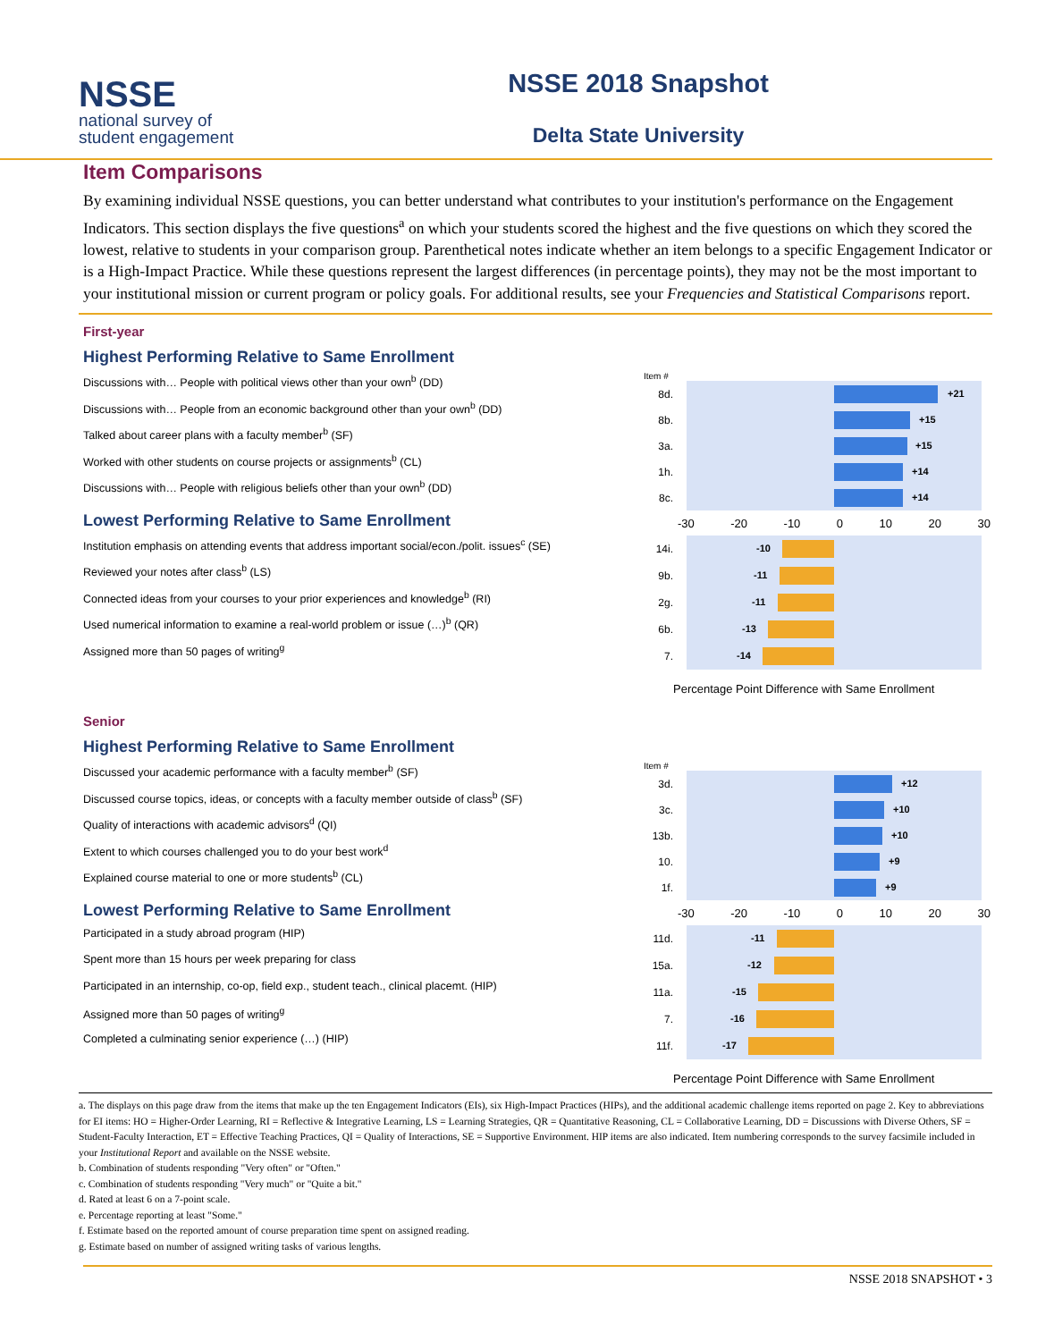NSSE
national survey of
student engagement
NSSE 2018 Snapshot
Delta State University
Item Comparisons
By examining individual NSSE questions, you can better understand what contributes to your institution's performance on the Engagement Indicators. This section displays the five questions<sup>a</sup> on which your students scored the highest and the five questions on which they scored the lowest, relative to students in your comparison group. Parenthetical notes indicate whether an item belongs to a specific Engagement Indicator or is a High-Impact Practice. While these questions represent the largest differences (in percentage points), they may not be the most important to your institutional mission or current program or policy goals. For additional results, see your Frequencies and Statistical Comparisons report.
First-year
Highest Performing Relative to Same Enrollment
Discussions with… People with political views other than your own<sup>b</sup> (DD)
Discussions with… People from an economic background other than your own<sup>b</sup> (DD)
Talked about career plans with a faculty member<sup>b</sup> (SF)
Worked with other students on course projects or assignments<sup>b</sup> (CL)
Discussions with… People with religious beliefs other than your own<sup>b</sup> (DD)
Lowest Performing Relative to Same Enrollment
Institution emphasis on attending events that address important social/econ./polit. issues<sup>c</sup> (SE)
Reviewed your notes after class<sup>b</sup> (LS)
Connected ideas from your courses to your prior experiences and knowledge<sup>b</sup> (RI)
Used numerical information to examine a real-world problem or issue (…)<sup>b</sup> (QR)
Assigned more than 50 pages of writing<sup>g</sup>
Item #
8d.
+21
8b.
+15
3a.
+15
1h.
+14
8c.
+14
-30 -20 -10 0 10 20 30
14i.
-10
9b.
-11
2g.
-11
6b.
-13
7.
-14
Percentage Point Difference with Same Enrollment
Senior
Highest Performing Relative to Same Enrollment
Discussed your academic performance with a faculty member<sup>b</sup> (SF)
Discussed course topics, ideas, or concepts with a faculty member outside of class<sup>b</sup> (SF)
Quality of interactions with academic advisors<sup>d</sup> (QI)
Extent to which courses challenged you to do your best work<sup>d</sup>
Explained course material to one or more students<sup>b</sup> (CL)
Lowest Performing Relative to Same Enrollment
Participated in a study abroad program (HIP)
Spent more than 15 hours per week preparing for class
Participated in an internship, co-op, field exp., student teach., clinical placemt. (HIP)
Assigned more than 50 pages of writing<sup>g</sup>
Completed a culminating senior experience (…) (HIP)
Item #
3d.
+12
3c.
+10
13b.
+10
10.
+9
1f.
+9
-30 -20 -10 0 10 20 30
11d.
-11
15a.
-12
11a.
-15
7.
-16
11f.
-17
Percentage Point Difference with Same Enrollment
a. The displays on this page draw from the items that make up the ten Engagement Indicators (EIs), six High-Impact Practices (HIPs), and the additional academic challenge items reported on page 2. Key to abbreviations for EI items: HO = Higher-Order Learning, RI = Reflective & Integrative Learning, LS = Learning Strategies, QR = Quantitative Reasoning, CL = Collaborative Learning, DD = Discussions with Diverse Others, SF = Student-Faculty Interaction, ET = Effective Teaching Practices, QI = Quality of Interactions, SE = Supportive Environment. HIP items are also indicated. Item numbering corresponds to the survey facsimile included in your Institutional Report and available on the NSSE website.
b. Combination of students responding "Very often" or "Often."
c. Combination of students responding "Very much" or "Quite a bit."
d. Rated at least 6 on a 7-point scale.
e. Percentage reporting at least "Some."
f. Estimate based on the reported amount of course preparation time spent on assigned reading.
g. Estimate based on number of assigned writing tasks of various lengths.
NSSE 2018 SNAPSHOT • 3